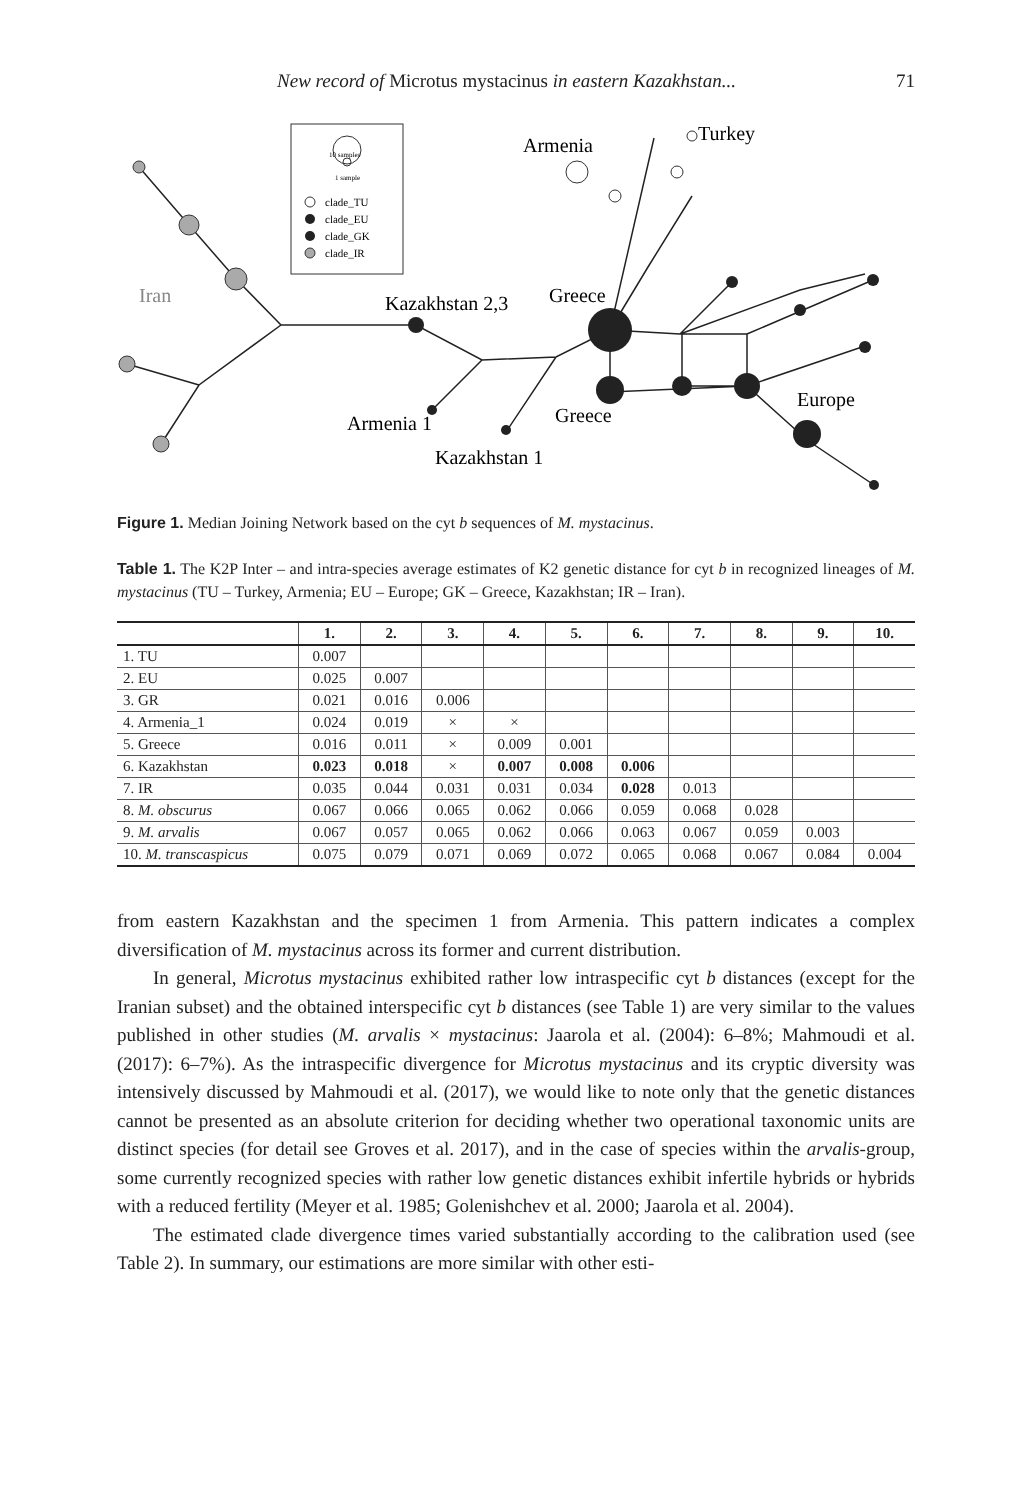New record of Microtus mystacinus in eastern Kazakhstan... 71
10 samples
1 sample
clade_TU
clade_EU
clade_GK
clade_IR
Iran
Kazakhstan 2,3
Greece
Armenia
Turkey
Europe
Armenia 1
Greece
Kazakhstan 1
Figure 1. Median Joining Network based on the cyt b sequences of M. mystacinus.
Table 1. The K2P Inter – and intra-species average estimates of K2 genetic distance for cyt b in recognized lineages of M. mystacinus (TU – Turkey, Armenia; EU – Europe; GK – Greece, Kazakhstan; IR – Iran).
| | 1. | 2. | 3. | 4. | 5. | 6. | 7. | 8. | 9. | 10. |
| --- | --- | --- | --- | --- | --- | --- | --- | --- | --- | --- |
| 1. TU | 0.007 | | | | | | | | | |
| 2. EU | 0.025 | 0.007 | | | | | | | | |
| 3. GR | 0.021 | 0.016 | 0.006 | | | | | | | |
| 4. Armenia_1 | 0.024 | 0.019 | × | × | | | | | | |
| 5. Greece | 0.016 | 0.011 | × | 0.009 | 0.001 | | | | | |
| 6. Kazakhstan | 0.023 | 0.018 | × | 0.007 | 0.008 | 0.006 | | | | |
| 7. IR | 0.035 | 0.044 | 0.031 | 0.031 | 0.034 | 0.028 | 0.013 | | | |
| 8. M. obscurus | 0.067 | 0.066 | 0.065 | 0.062 | 0.066 | 0.059 | 0.068 | 0.028 | | |
| 9. M. arvalis | 0.067 | 0.057 | 0.065 | 0.062 | 0.066 | 0.063 | 0.067 | 0.059 | 0.003 | |
| 10. M. transcaspicus | 0.075 | 0.079 | 0.071 | 0.069 | 0.072 | 0.065 | 0.068 | 0.067 | 0.084 | 0.004 |
from eastern Kazakhstan and the specimen 1 from Armenia. This pattern indicates a complex diversification of M. mystacinus across its former and current distribution.
In general, Microtus mystacinus exhibited rather low intraspecific cyt b distances (except for the Iranian subset) and the obtained interspecific cyt b distances (see Table 1) are very similar to the values published in other studies (M. arvalis × mystacinus: Jaarola et al. (2004): 6–8%; Mahmoudi et al. (2017): 6–7%). As the intraspecific divergence for Microtus mystacinus and its cryptic diversity was intensively discussed by Mahmoudi et al. (2017), we would like to note only that the genetic distances cannot be presented as an absolute criterion for deciding whether two operational taxonomic units are distinct species (for detail see Groves et al. 2017), and in the case of species within the arvalis-group, some currently recognized species with rather low genetic distances exhibit infertile hybrids or hybrids with a reduced fertility (Meyer et al. 1985; Golenishchev et al. 2000; Jaarola et al. 2004).
The estimated clade divergence times varied substantially according to the calibration used (see Table 2). In summary, our estimations are more similar with other esti-